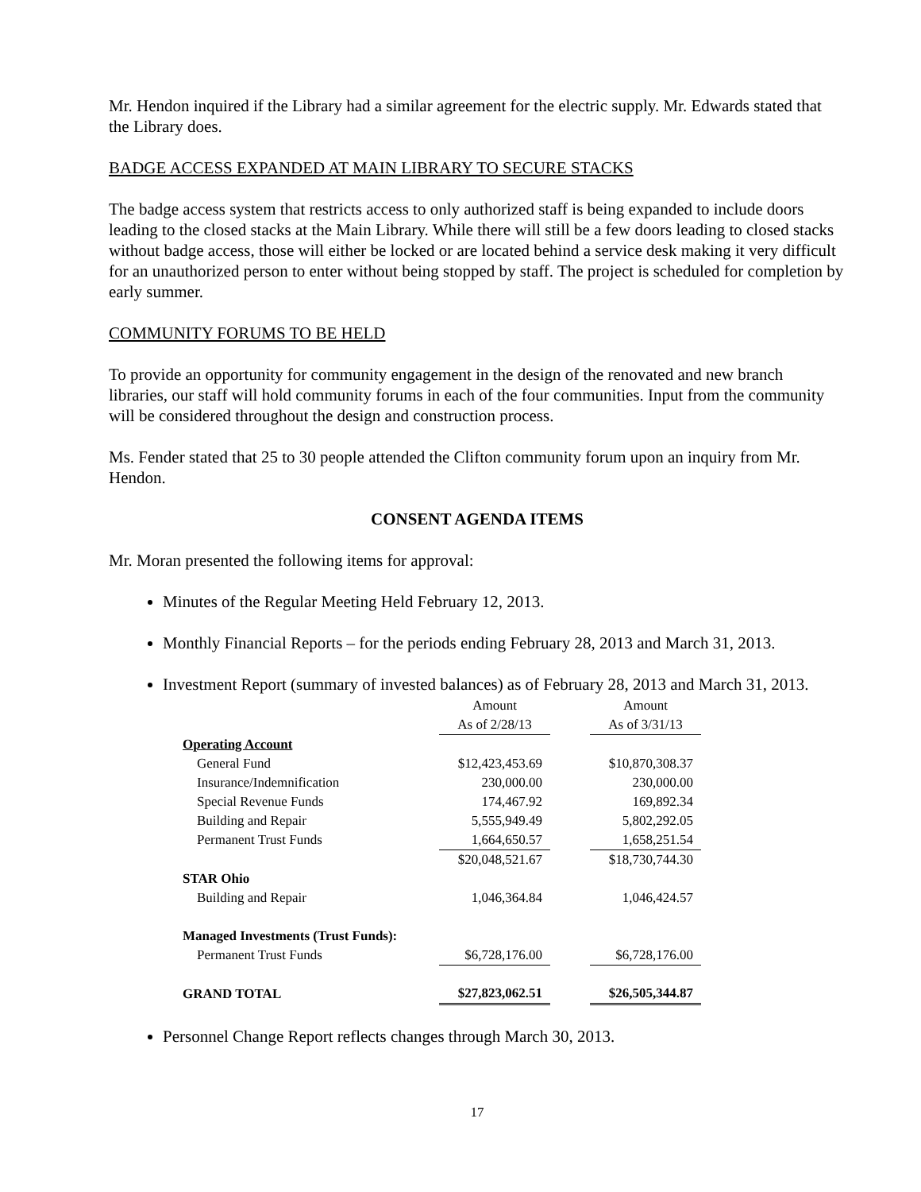Mr. Hendon inquired if the Library had a similar agreement for the electric supply. Mr. Edwards stated that the Library does.
BADGE ACCESS EXPANDED AT MAIN LIBRARY TO SECURE STACKS
The badge access system that restricts access to only authorized staff is being expanded to include doors leading to the closed stacks at the Main Library. While there will still be a few doors leading to closed stacks without badge access, those will either be locked or are located behind a service desk making it very difficult for an unauthorized person to enter without being stopped by staff. The project is scheduled for completion by early summer.
COMMUNITY FORUMS TO BE HELD
To provide an opportunity for community engagement in the design of the renovated and new branch libraries, our staff will hold community forums in each of the four communities. Input from the community will be considered throughout the design and construction process.
Ms. Fender stated that 25 to 30 people attended the Clifton community forum upon an inquiry from Mr. Hendon.
CONSENT AGENDA ITEMS
Mr. Moran presented the following items for approval:
Minutes of the Regular Meeting Held February 12, 2013.
Monthly Financial Reports – for the periods ending February 28, 2013 and March 31, 2013.
Investment Report (summary of invested balances) as of February 28, 2013 and March 31, 2013.
| | Amount | | Amount |
| | As of 2/28/13 | | As of 3/31/13 |
| Operating Account | | | |
| General Fund | $12,423,453.69 | | $10,870,308.37 |
| Insurance/Indemnification | 230,000.00 | | 230,000.00 |
| Special Revenue Funds | 174,467.92 | | 169,892.34 |
| Building and Repair | 5,555,949.49 | | 5,802,292.05 |
| Permanent Trust Funds | 1,664,650.57 | | 1,658,251.54 |
| | $20,048,521.67 | | $18,730,744.30 |
| STAR Ohio | | | |
| Building and Repair | 1,046,364.84 | | 1,046,424.57 |
| Managed Investments (Trust Funds): | | | |
| Permanent Trust Funds | $6,728,176.00 | | $6,728,176.00 |
| GRAND TOTAL | $27,823,062.51 | | $26,505,344.87 |
Personnel Change Report reflects changes through March 30, 2013.
17